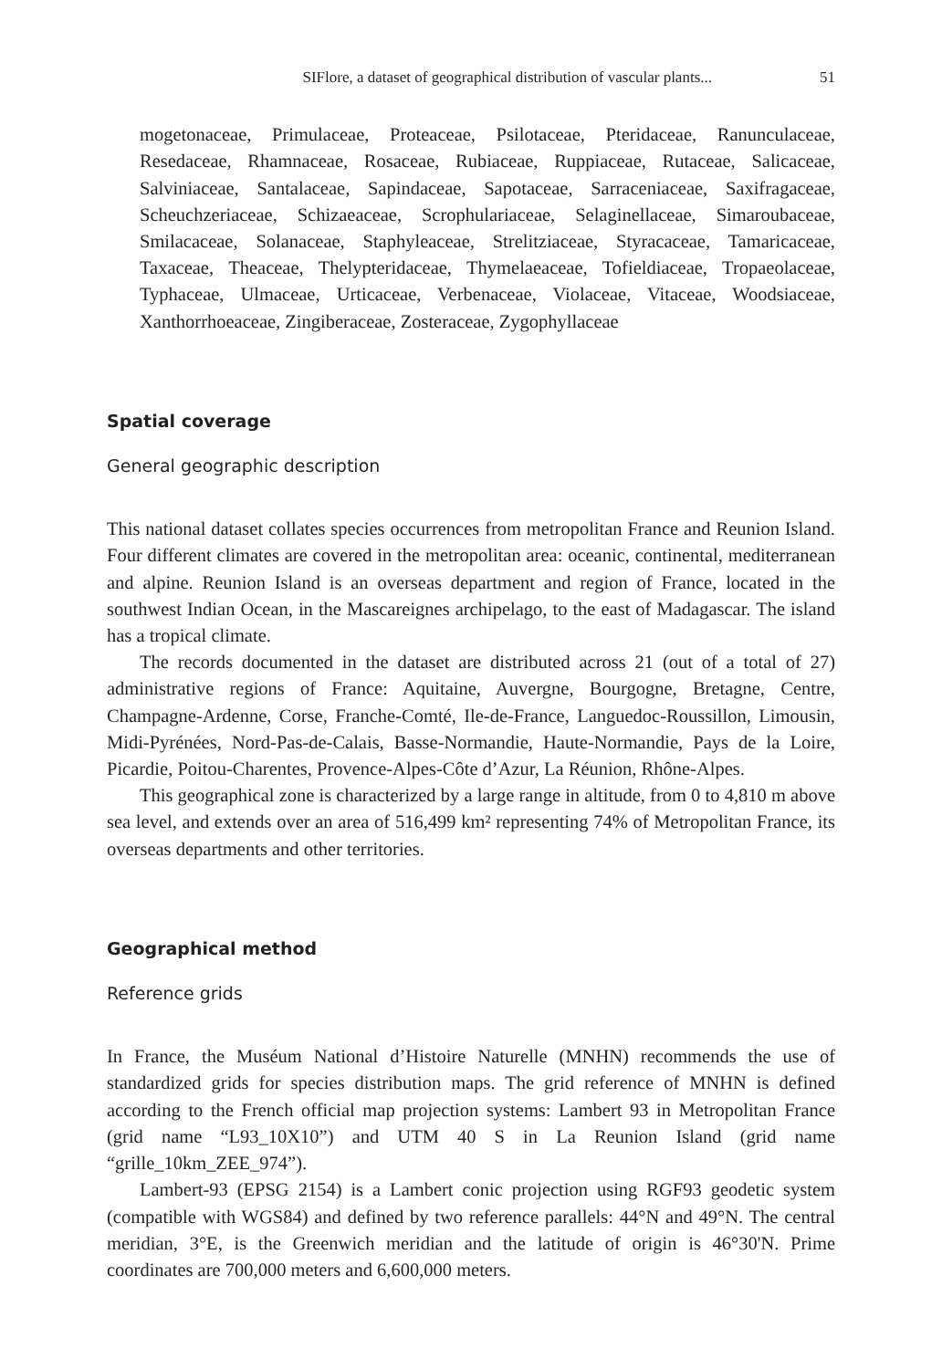SIFlore, a dataset of geographical distribution of vascular plants... 51
mogetonaceae, Primulaceae, Proteaceae, Psilotaceae, Pteridaceae, Ranunculaceae, Resedaceae, Rhamnaceae, Rosaceae, Rubiaceae, Ruppiaceae, Rutaceae, Salicaceae, Salviniaceae, Santalaceae, Sapindaceae, Sapotaceae, Sarraceniaceae, Saxifragaceae, Scheuchzeriaceae, Schizaeaceae, Scrophulariaceae, Selaginellaceae, Simaroubaceae, Smilacaceae, Solanaceae, Staphyleaceae, Strelitziaceae, Styracaceae, Tamaricaceae, Taxaceae, Theaceae, Thelypteridaceae, Thymelaeaceae, Tofieldiaceae, Tropaeolaceae, Typhaceae, Ulmaceae, Urticaceae, Verbenaceae, Violaceae, Vitaceae, Woodsiaceae, Xanthorrhoeaceae, Zingiberaceae, Zosteraceae, Zygophyllaceae
Spatial coverage
General geographic description
This national dataset collates species occurrences from metropolitan France and Reunion Island. Four different climates are covered in the metropolitan area: oceanic, continental, mediterranean and alpine. Reunion Island is an overseas department and region of France, located in the southwest Indian Ocean, in the Mascareignes archipelago, to the east of Madagascar. The island has a tropical climate.
The records documented in the dataset are distributed across 21 (out of a total of 27) administrative regions of France: Aquitaine, Auvergne, Bourgogne, Bretagne, Centre, Champagne-Ardenne, Corse, Franche-Comté, Ile-de-France, Languedoc-Roussillon, Limousin, Midi-Pyrénées, Nord-Pas-de-Calais, Basse-Normandie, Haute-Normandie, Pays de la Loire, Picardie, Poitou-Charentes, Provence-Alpes-Côte d’Azur, La Réunion, Rhône-Alpes.
This geographical zone is characterized by a large range in altitude, from 0 to 4,810 m above sea level, and extends over an area of 516,499 km² representing 74% of Metropolitan France, its overseas departments and other territories.
Geographical method
Reference grids
In France, the Muséum National d’Histoire Naturelle (MNHN) recommends the use of standardized grids for species distribution maps. The grid reference of MNHN is defined according to the French official map projection systems: Lambert 93 in Metropolitan France (grid name “L93_10X10”) and UTM 40 S in La Reunion Island (grid name “grille_10km_ZEE_974”).
Lambert-93 (EPSG 2154) is a Lambert conic projection using RGF93 geodetic system (compatible with WGS84) and defined by two reference parallels: 44°N and 49°N. The central meridian, 3°E, is the Greenwich meridian and the latitude of origin is 46°30'N. Prime coordinates are 700,000 meters and 6,600,000 meters.